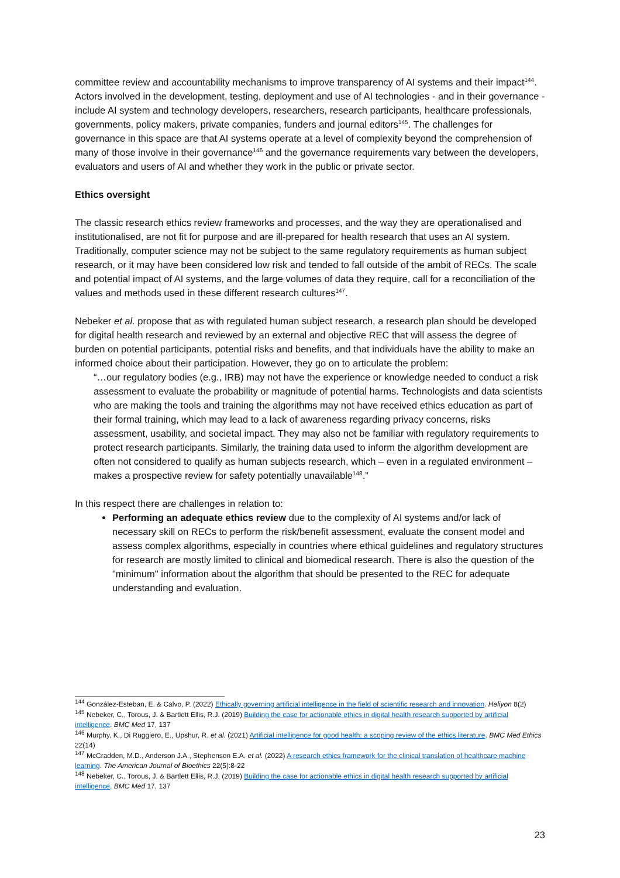committee review and accountability mechanisms to improve transparency of AI systems and their impact<sup>144</sup>. Actors involved in the development, testing, deployment and use of AI technologies - and in their governance - include AI system and technology developers, researchers, research participants, healthcare professionals, governments, policy makers, private companies, funders and journal editors<sup>145</sup>. The challenges for governance in this space are that AI systems operate at a level of complexity beyond the comprehension of many of those involve in their governance<sup>146</sup> and the governance requirements vary between the developers, evaluators and users of AI and whether they work in the public or private sector.
Ethics oversight
The classic research ethics review frameworks and processes, and the way they are operationalised and institutionalised, are not fit for purpose and are ill-prepared for health research that uses an AI system. Traditionally, computer science may not be subject to the same regulatory requirements as human subject research, or it may have been considered low risk and tended to fall outside of the ambit of RECs. The scale and potential impact of AI systems, and the large volumes of data they require, call for a reconciliation of the values and methods used in these different research cultures<sup>147</sup>.
Nebeker et al. propose that as with regulated human subject research, a research plan should be developed for digital health research and reviewed by an external and objective REC that will assess the degree of burden on potential participants, potential risks and benefits, and that individuals have the ability to make an informed choice about their participation. However, they go on to articulate the problem:
“…our regulatory bodies (e.g., IRB) may not have the experience or knowledge needed to conduct a risk assessment to evaluate the probability or magnitude of potential harms. Technologists and data scientists who are making the tools and training the algorithms may not have received ethics education as part of their formal training, which may lead to a lack of awareness regarding privacy concerns, risks assessment, usability, and societal impact. They may also not be familiar with regulatory requirements to protect research participants. Similarly, the training data used to inform the algorithm development are often not considered to qualify as human subjects research, which – even in a regulated environment – makes a prospective review for safety potentially unavailable<sup>148</sup>.”
In this respect there are challenges in relation to:
Performing an adequate ethics review due to the complexity of AI systems and/or lack of necessary skill on RECs to perform the risk/benefit assessment, evaluate the consent model and assess complex algorithms, especially in countries where ethical guidelines and regulatory structures for research are mostly limited to clinical and biomedical research. There is also the question of the "minimum" information about the algorithm that should be presented to the REC for adequate understanding and evaluation.
<sup>144</sup> González-Esteban, E. & Calvo, P. (2022) Ethically governing artificial intelligence in the field of scientific research and innovation. Heliyon 8(2)
<sup>145</sup> Nebeker, C., Torous, J. & Bartlett Ellis, R.J. (2019) Building the case for actionable ethics in digital health research supported by artificial intelligence. BMC Med 17, 137
<sup>146</sup> Murphy, K., Di Ruggiero, E., Upshur, R. et al. (2021) Artificial intelligence for good health: a scoping review of the ethics literature. BMC Med Ethics 22(14)
<sup>147</sup> McCradden, M.D., Anderson J.A., Stephenson E.A. et al. (2022) A research ethics framework for the clinical translation of healthcare machine learning. The American Journal of Bioethics 22(5):8-22
<sup>148</sup> Nebeker, C., Torous, J. & Bartlett Ellis, R.J. (2019) Building the case for actionable ethics in digital health research supported by artificial intelligence. BMC Med 17, 137
23